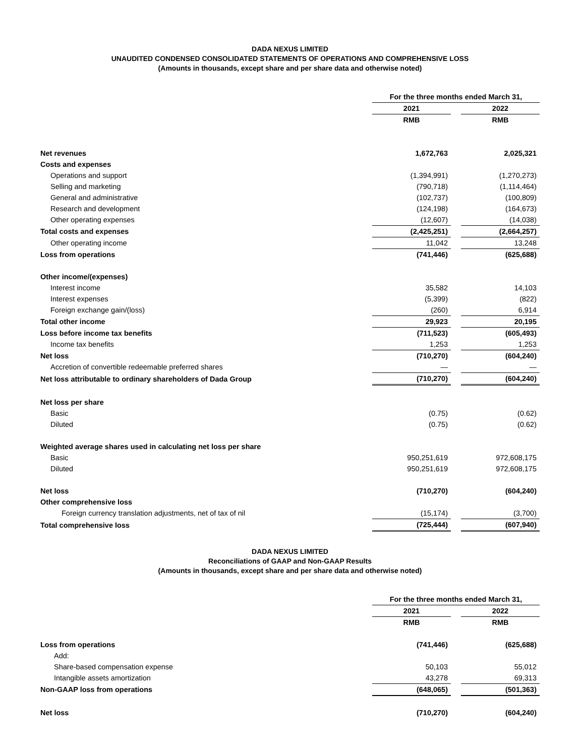DADA NEXUS LIMITED
UNAUDITED CONDENSED CONSOLIDATED STATEMENTS OF OPERATIONS AND COMPREHENSIVE LOSS
(Amounts in thousands, except share and per share data and otherwise noted)
| | For the three months ended March 31, | | |
| --- | --- | --- | --- |
| | 2021 | | 2022 |
| | RMB | | RMB |
| Net revenues | 1,672,763 | | 2,025,321 |
| Costs and expenses | | | |
| Operations and support | (1,394,991) | | (1,270,273) |
| Selling and marketing | (790,718) | | (1,114,464) |
| General and administrative | (102,737) | | (100,809) |
| Research and development | (124,198) | | (164,673) |
| Other operating expenses | (12,607) | | (14,038) |
| Total costs and expenses | (2,425,251) | | (2,664,257) |
| Other operating income | 11,042 | | 13,248 |
| Loss from operations | (741,446) | | (625,688) |
| Other income/(expenses) | | | |
| Interest income | 35,582 | | 14,103 |
| Interest expenses | (5,399) | | (822) |
| Foreign exchange gain/(loss) | (260) | | 6,914 |
| Total other income | 29,923 | | 20,195 |
| Loss before income tax benefits | (711,523) | | (605,493) |
| Income tax benefits | 1,253 | | 1,253 |
| Net loss | (710,270) | | (604,240) |
| Accretion of convertible redeemable preferred shares | — | | — |
| Net loss attributable to ordinary shareholders of Dada Group | (710,270) | | (604,240) |
| Net loss per share | | | |
| Basic | (0.75) | | (0.62) |
| Diluted | (0.75) | | (0.62) |
| Weighted average shares used in calculating net loss per share | | | |
| Basic | 950,251,619 | | 972,608,175 |
| Diluted | 950,251,619 | | 972,608,175 |
| Net loss | (710,270) | | (604,240) |
| Other comprehensive loss | | | |
| Foreign currency translation adjustments, net of tax of nil | (15,174) | | (3,700) |
| Total comprehensive loss | (725,444) | | (607,940) |
DADA NEXUS LIMITED
Reconciliations of GAAP and Non-GAAP Results
(Amounts in thousands, except share and per share data and otherwise noted)
| | For the three months ended March 31, | | |
| --- | --- | --- | --- |
| | 2021 | | 2022 |
| | RMB | | RMB |
| Loss from operations | (741,446) | | (625,688) |
| Add: | | | |
| Share-based compensation expense | 50,103 | | 55,012 |
| Intangible assets amortization | 43,278 | | 69,313 |
| Non-GAAP loss from operations | (648,065) | | (501,363) |
| Net loss | (710,270) | | (604,240) |